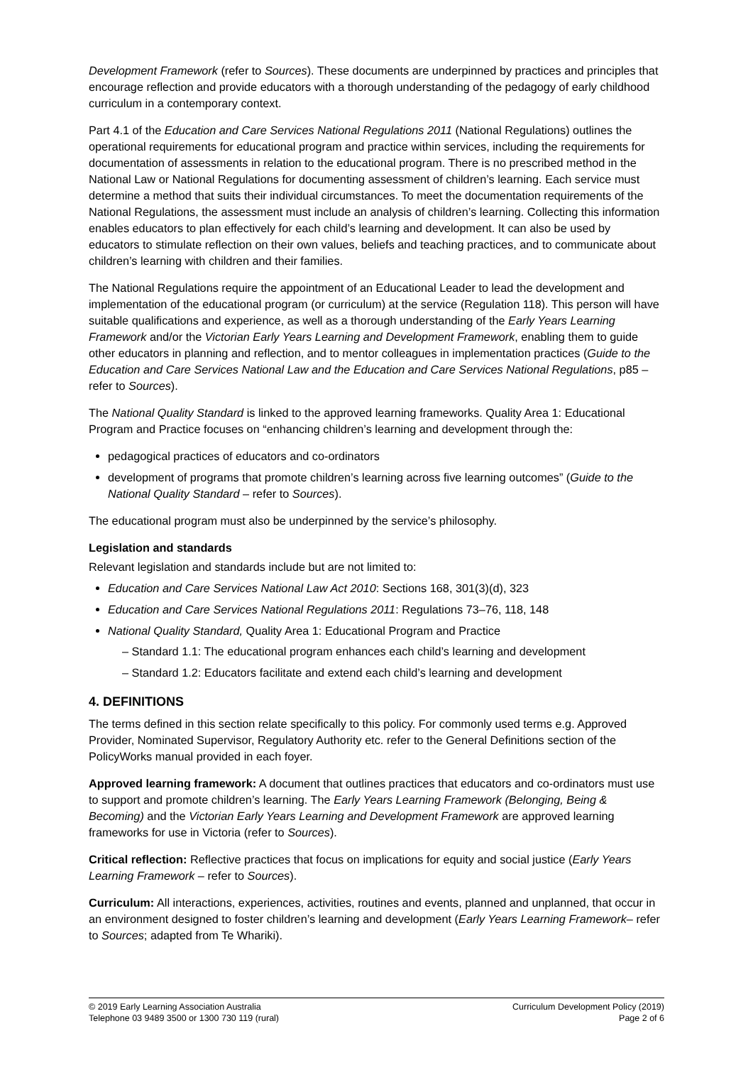Development Framework (refer to Sources). These documents are underpinned by practices and principles that encourage reflection and provide educators with a thorough understanding of the pedagogy of early childhood curriculum in a contemporary context.
Part 4.1 of the Education and Care Services National Regulations 2011 (National Regulations) outlines the operational requirements for educational program and practice within services, including the requirements for documentation of assessments in relation to the educational program. There is no prescribed method in the National Law or National Regulations for documenting assessment of children’s learning. Each service must determine a method that suits their individual circumstances. To meet the documentation requirements of the National Regulations, the assessment must include an analysis of children’s learning. Collecting this information enables educators to plan effectively for each child’s learning and development. It can also be used by educators to stimulate reflection on their own values, beliefs and teaching practices, and to communicate about children’s learning with children and their families.
The National Regulations require the appointment of an Educational Leader to lead the development and implementation of the educational program (or curriculum) at the service (Regulation 118). This person will have suitable qualifications and experience, as well as a thorough understanding of the Early Years Learning Framework and/or the Victorian Early Years Learning and Development Framework, enabling them to guide other educators in planning and reflection, and to mentor colleagues in implementation practices (Guide to the Education and Care Services National Law and the Education and Care Services National Regulations, p85 – refer to Sources).
The National Quality Standard is linked to the approved learning frameworks. Quality Area 1: Educational Program and Practice focuses on “enhancing children’s learning and development through the:
pedagogical practices of educators and co-ordinators
development of programs that promote children’s learning across five learning outcomes” (Guide to the National Quality Standard – refer to Sources).
The educational program must also be underpinned by the service’s philosophy.
Legislation and standards
Relevant legislation and standards include but are not limited to:
Education and Care Services National Law Act 2010: Sections 168, 301(3)(d), 323
Education and Care Services National Regulations 2011: Regulations 73–76, 118, 148
National Quality Standard, Quality Area 1: Educational Program and Practice
– Standard 1.1: The educational program enhances each child’s learning and development
– Standard 1.2: Educators facilitate and extend each child’s learning and development
4. DEFINITIONS
The terms defined in this section relate specifically to this policy. For commonly used terms e.g. Approved Provider, Nominated Supervisor, Regulatory Authority etc. refer to the General Definitions section of the PolicyWorks manual provided in each foyer.
Approved learning framework: A document that outlines practices that educators and co-ordinators must use to support and promote children’s learning. The Early Years Learning Framework (Belonging, Being & Becoming) and the Victorian Early Years Learning and Development Framework are approved learning frameworks for use in Victoria (refer to Sources).
Critical reflection: Reflective practices that focus on implications for equity and social justice (Early Years Learning Framework – refer to Sources).
Curriculum: All interactions, experiences, activities, routines and events, planned and unplanned, that occur in an environment designed to foster children’s learning and development (Early Years Learning Framework– refer to Sources; adapted from Te Whariki).
© 2019 Early Learning Association Australia
Telephone 03 9489 3500 or 1300 730 119 (rural)
Curriculum Development Policy (2019)
Page 2 of 6